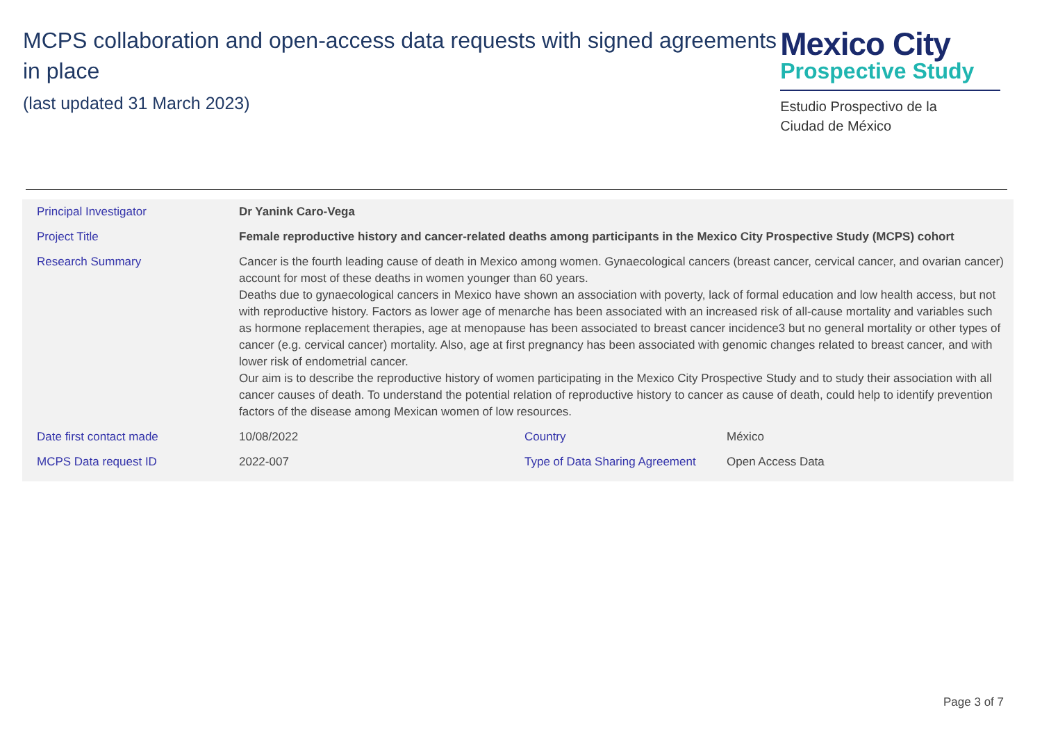MCPS collaboration and open-access data requests with signed agreements in place
(last updated 31 March 2023)
Mexico City
Prospective Study
Estudio Prospectivo de la
Ciudad de México
| Principal Investigator | Dr Yanink Caro-Vega | | |
| Project Title | Female reproductive history and cancer-related deaths among participants in the Mexico City Prospective Study (MCPS) cohort | | |
| Research Summary | Cancer is the fourth leading cause of death in Mexico among women. Gynaecological cancers (breast cancer, cervical cancer, and ovarian cancer) account for most of these deaths in women younger than 60 years. Deaths due to gynaecological cancers in Mexico have shown an association with poverty, lack of formal education and low health access, but not with reproductive history. Factors as lower age of menarche has been associated with an increased risk of all-cause mortality and variables such as hormone replacement therapies, age at menopause has been associated to breast cancer incidence3 but no general mortality or other types of cancer (e.g. cervical cancer) mortality. Also, age at first pregnancy has been associated with genomic changes related to breast cancer, and with lower risk of endometrial cancer. Our aim is to describe the reproductive history of women participating in the Mexico City Prospective Study and to study their association with all cancer causes of death. To understand the potential relation of reproductive history to cancer as cause of death, could help to identify prevention factors of the disease among Mexican women of low resources. | | |
| Date first contact made | 10/08/2022 | Country | México |
| MCPS Data request ID | 2022-007 | Type of Data Sharing Agreement | Open Access Data |
Page 3 of 7